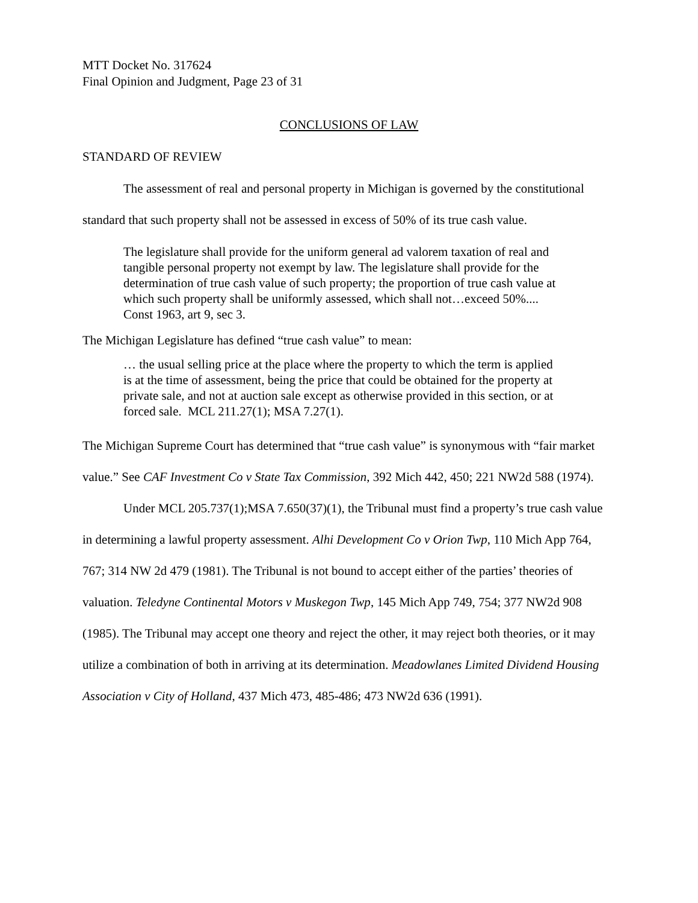MTT Docket No. 317624
Final Opinion and Judgment, Page 23 of 31
CONCLUSIONS OF LAW
STANDARD OF REVIEW
The assessment of real and personal property in Michigan is governed by the constitutional standard that such property shall not be assessed in excess of 50% of its true cash value.
The legislature shall provide for the uniform general ad valorem taxation of real and tangible personal property not exempt by law. The legislature shall provide for the determination of true cash value of such property; the proportion of true cash value at which such property shall be uniformly assessed, which shall not…exceed 50%.... Const 1963, art 9, sec 3.
The Michigan Legislature has defined “true cash value” to mean:
… the usual selling price at the place where the property to which the term is applied is at the time of assessment, being the price that could be obtained for the property at private sale, and not at auction sale except as otherwise provided in this section, or at forced sale. MCL 211.27(1); MSA 7.27(1).
The Michigan Supreme Court has determined that “true cash value” is synonymous with “fair market value.” See CAF Investment Co v State Tax Commission, 392 Mich 442, 450; 221 NW2d 588 (1974).
Under MCL 205.737(1);MSA 7.650(37)(1), the Tribunal must find a property’s true cash value in determining a lawful property assessment. Alhi Development Co v Orion Twp, 110 Mich App 764, 767; 314 NW 2d 479 (1981). The Tribunal is not bound to accept either of the parties’ theories of valuation. Teledyne Continental Motors v Muskegon Twp, 145 Mich App 749, 754; 377 NW2d 908 (1985). The Tribunal may accept one theory and reject the other, it may reject both theories, or it may utilize a combination of both in arriving at its determination. Meadowlanes Limited Dividend Housing Association v City of Holland, 437 Mich 473, 485-486; 473 NW2d 636 (1991).